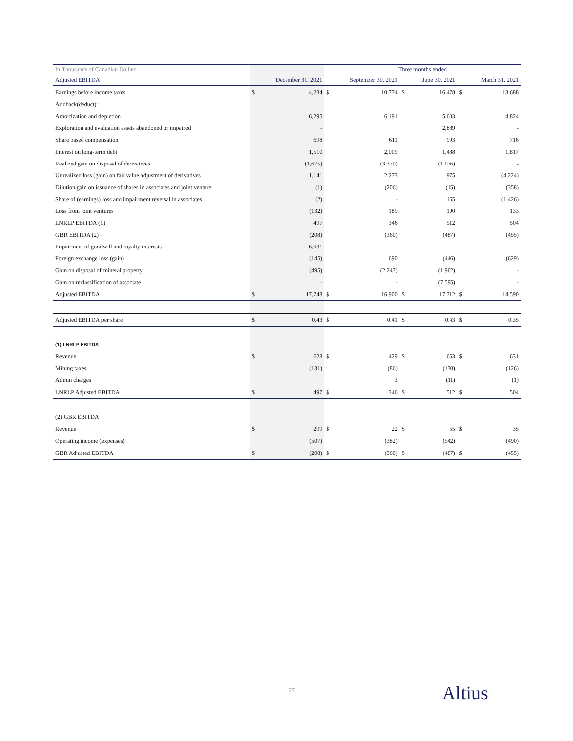| In Thousands of Canadian Dollars | | | Three months ended | | | | | |
| --- | --- | --- | --- | --- | --- | --- | --- | --- |
| Adjusted EBITDA | | December 31, 2021 | | September 30, 2021 | | June 30, 2021 | | March 31, 2021 |
| Earnings before income taxes | $ | 4,234 | $ | 10,774 | $ | 16,478 | $ | 13,688 |
| Addback(deduct): | | | | | | | | |
| Amortization and depletion | | 6,295 | | 6,191 | | 5,603 | | 4,824 |
| Exploration and evaluation assets abandoned or impaired | | - | | | | 2,889 | | - |
| Share based compensation | | 698 | | 611 | | 993 | | 716 |
| Interest on long-term debt | | 1,510 | | 2,009 | | 1,488 | | 1,817 |
| Realized gain on disposal of derivatives | | (1,675) | | (3,370) | | (1,076) | | - |
| Unrealized loss (gain) on fair value adjustment of derivatives | | 1,141 | | 2,273 | | 975 | | (4,224) |
| Dilution gain on issuance of shares in associates and joint venture | | (1) | | (206) | | (15) | | (358) |
| Share of (earnings) loss and impairment reversal in associates | | (2) | | - | | 165 | | (1,426) |
| Loss from joint ventures | | (132) | | 189 | | 190 | | 133 |
| LNRLP EBITDA (1) | | 497 | | 346 | | 512 | | 504 |
| GBR EBITDA (2) | | (208) | | (360) | | (487) | | (455) |
| Impairment of goodwill and royalty interests | | 6,031 | | - | | - | | - |
| Foreign exchange loss (gain) | | (145) | | 690 | | (446) | | (629) |
| Gain on disposal of mineral property | | (495) | | (2,247) | | (1,962) | | - |
| Gain on reclassification of associate | | - | | - | | (7,595) | | - |
| Adjusted EBITDA | $ | 17,748 | $ | 16,900 | $ | 17,712 | $ | 14,590 |
| Adjusted EBITDA per share | $ | 0.43 | $ | 0.41 | $ | 0.43 | $ | 0.35 |
| (1) LNRLP EBITDA | | | | | | | | |
| Revenue | $ | 628 | $ | 429 | $ | 653 | $ | 631 |
| Mining taxes | | (131) | | (86) | | (130) | | (126) |
| Admin charges | | | | 3 | | (11) | | (1) |
| LNRLP Adjusted EBITDA | $ | 497 | $ | 346 | $ | 512 | $ | 504 |
| (2) GBR EBITDA | | | | | | | | |
| Revenue | $ | 299 | $ | 22 | $ | 55 | $ | 35 |
| Operating income (expenses) | | (507) | | (382) | | (542) | | (490) |
| GBR Adjusted EBITDA | $ | (208) | $ | (360) | $ | (487) | $ | (455) |
27 Altius